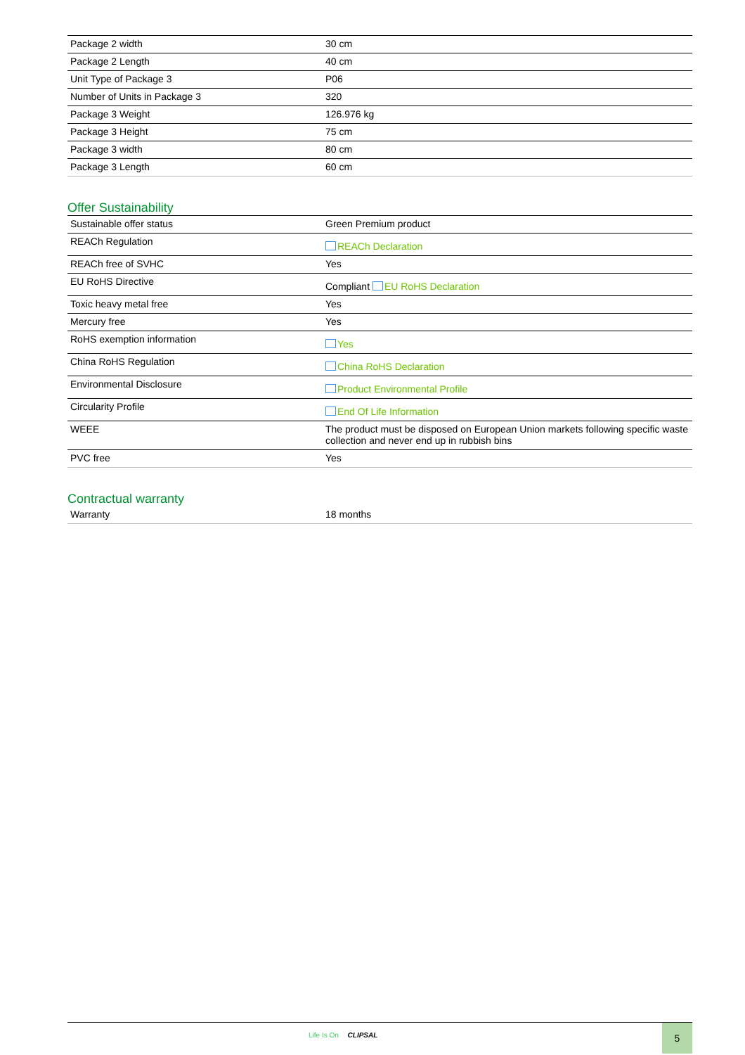| Package 2 width | 30 cm |
| Package 2 Length | 40 cm |
| Unit Type of Package 3 | P06 |
| Number of Units in Package 3 | 320 |
| Package 3 Weight | 126.976 kg |
| Package 3 Height | 75 cm |
| Package 3 width | 80 cm |
| Package 3 Length | 60 cm |
Offer Sustainability
| Sustainable offer status | Green Premium product |
| REACh Regulation | REACh Declaration |
| REACh free of SVHC | Yes |
| EU RoHS Directive | Compliant EU RoHS Declaration |
| Toxic heavy metal free | Yes |
| Mercury free | Yes |
| RoHS exemption information | Yes |
| China RoHS Regulation | China RoHS Declaration |
| Environmental Disclosure | Product Environmental Profile |
| Circularity Profile | End Of Life Information |
| WEEE | The product must be disposed on European Union markets following specific waste collection and never end up in rubbish bins |
| PVC free | Yes |
Contractual warranty
| Warranty | 18 months |
Life Is On CLIPSAL
5